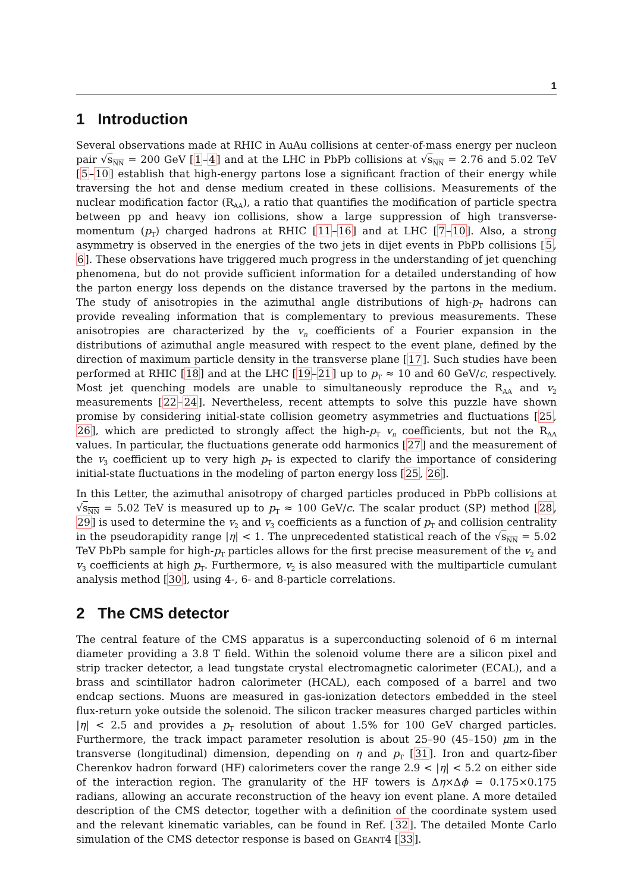1
1 Introduction
Several observations made at RHIC in AuAu collisions at center-of-mass energy per nucleon pair √s<sub>NN</sub> = 200 GeV [1–4] and at the LHC in PbPb collisions at √s<sub>NN</sub> = 2.76 and 5.02 TeV [5–10] establish that high-energy partons lose a significant fraction of their energy while traversing the hot and dense medium created in these collisions. Measurements of the nuclear modification factor (R<sub>AA</sub>), a ratio that quantifies the modification of particle spectra between pp and heavy ion collisions, show a large suppression of high transverse-momentum (p<sub>T</sub>) charged hadrons at RHIC [11–16] and at LHC [7–10]. Also, a strong asymmetry is observed in the energies of the two jets in dijet events in PbPb collisions [5, 6]. These observations have triggered much progress in the understanding of jet quenching phenomena, but do not provide sufficient information for a detailed understanding of how the parton energy loss depends on the distance traversed by the partons in the medium. The study of anisotropies in the azimuthal angle distributions of high-p<sub>T</sub> hadrons can provide revealing information that is complementary to previous measurements. These anisotropies are characterized by the v<sub>n</sub> coefficients of a Fourier expansion in the distributions of azimuthal angle measured with respect to the event plane, defined by the direction of maximum particle density in the transverse plane [17]. Such studies have been performed at RHIC [18] and at the LHC [19–21] up to p<sub>T</sub> ≈ 10 and 60 GeV/c, respectively. Most jet quenching models are unable to simultaneously reproduce the R<sub>AA</sub> and v<sub>2</sub> measurements [22–24]. Nevertheless, recent attempts to solve this puzzle have shown promise by considering initial-state collision geometry asymmetries and fluctuations [25, 26], which are predicted to strongly affect the high-p<sub>T</sub> v<sub>n</sub> coefficients, but not the R<sub>AA</sub> values. In particular, the fluctuations generate odd harmonics [27] and the measurement of the v<sub>3</sub> coefficient up to very high p<sub>T</sub> is expected to clarify the importance of considering initial-state fluctuations in the modeling of parton energy loss [25, 26].
In this Letter, the azimuthal anisotropy of charged particles produced in PbPb collisions at √s<sub>NN</sub> = 5.02 TeV is measured up to p<sub>T</sub> ≈ 100 GeV/c. The scalar product (SP) method [28, 29] is used to determine the v<sub>2</sub> and v<sub>3</sub> coefficients as a function of p<sub>T</sub> and collision centrality in the pseudorapidity range |η| < 1. The unprecedented statistical reach of the √s<sub>NN</sub> = 5.02 TeV PbPb sample for high-p<sub>T</sub> particles allows for the first precise measurement of the v<sub>2</sub> and v<sub>3</sub> coefficients at high p<sub>T</sub>. Furthermore, v<sub>2</sub> is also measured with the multiparticle cumulant analysis method [30], using 4-, 6- and 8-particle correlations.
2 The CMS detector
The central feature of the CMS apparatus is a superconducting solenoid of 6 m internal diameter providing a 3.8 T field. Within the solenoid volume there are a silicon pixel and strip tracker detector, a lead tungstate crystal electromagnetic calorimeter (ECAL), and a brass and scintillator hadron calorimeter (HCAL), each composed of a barrel and two endcap sections. Muons are measured in gas-ionization detectors embedded in the steel flux-return yoke outside the solenoid. The silicon tracker measures charged particles within |η| < 2.5 and provides a p<sub>T</sub> resolution of about 1.5% for 100 GeV charged particles. Furthermore, the track impact parameter resolution is about 25–90 (45–150) μm in the transverse (longitudinal) dimension, depending on η and p<sub>T</sub> [31]. Iron and quartz-fiber Cherenkov hadron forward (HF) calorimeters cover the range 2.9 < |η| < 5.2 on either side of the interaction region. The granularity of the HF towers is Δη×Δϕ = 0.175×0.175 radians, allowing an accurate reconstruction of the heavy ion event plane. A more detailed description of the CMS detector, together with a definition of the coordinate system used and the relevant kinematic variables, can be found in Ref. [32]. The detailed Monte Carlo simulation of the CMS detector response is based on GEANT4 [33].